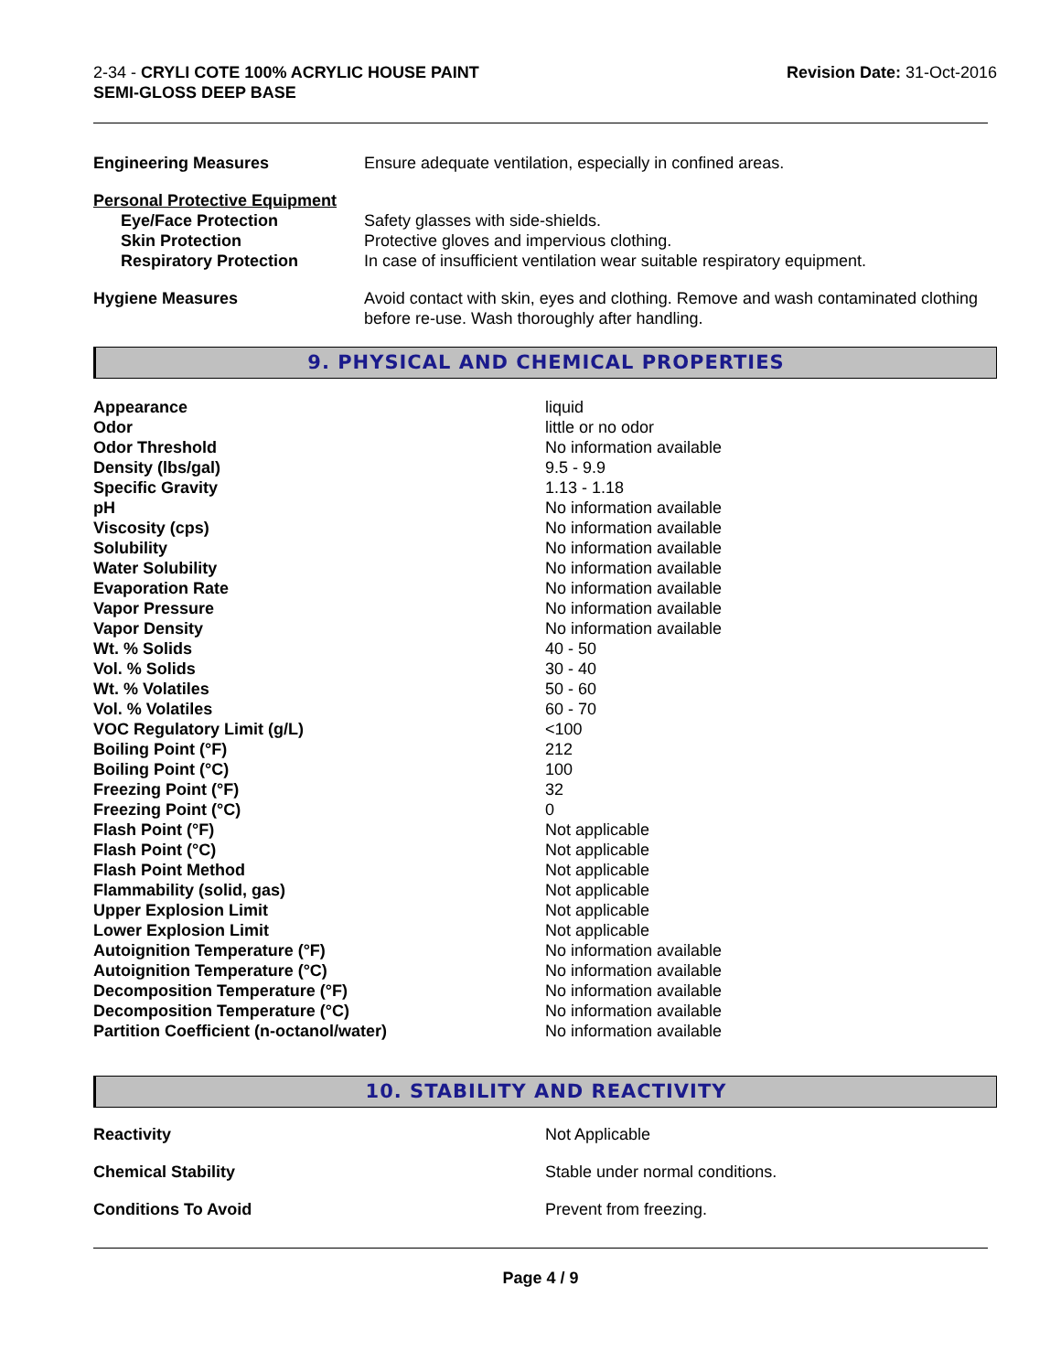2-34 - CRYLI COTE 100% ACRYLIC HOUSE PAINT
SEMI-GLOSS DEEP BASE
Revision Date: 31-Oct-2016
| Engineering Measures | Ensure adequate ventilation, especially in confined areas. |
| Personal Protective Equipment | |
| Eye/Face Protection | Safety glasses with side-shields. |
| Skin Protection | Protective gloves and impervious clothing. |
| Respiratory Protection | In case of insufficient ventilation wear suitable respiratory equipment. |
| Hygiene Measures | Avoid contact with skin, eyes and clothing. Remove and wash contaminated clothing before re-use. Wash thoroughly after handling. |
9. PHYSICAL AND CHEMICAL PROPERTIES
| Appearance | liquid |
| Odor | little or no odor |
| Odor Threshold | No information available |
| Density (lbs/gal) | 9.5 - 9.9 |
| Specific Gravity | 1.13 - 1.18 |
| pH | No information available |
| Viscosity (cps) | No information available |
| Solubility | No information available |
| Water Solubility | No information available |
| Evaporation Rate | No information available |
| Vapor Pressure | No information available |
| Vapor Density | No information available |
| Wt. % Solids | 40 - 50 |
| Vol. % Solids | 30 - 40 |
| Wt. % Volatiles | 50 - 60 |
| Vol. % Volatiles | 60 - 70 |
| VOC Regulatory Limit (g/L) | <100 |
| Boiling Point (°F) | 212 |
| Boiling Point (°C) | 100 |
| Freezing Point (°F) | 32 |
| Freezing Point (°C) | 0 |
| Flash Point (°F) | Not applicable |
| Flash Point (°C) | Not applicable |
| Flash Point Method | Not applicable |
| Flammability (solid, gas) | Not applicable |
| Upper Explosion Limit | Not applicable |
| Lower Explosion Limit | Not applicable |
| Autoignition Temperature (°F) | No information available |
| Autoignition Temperature (°C) | No information available |
| Decomposition Temperature (°F) | No information available |
| Decomposition Temperature (°C) | No information available |
| Partition Coefficient (n-octanol/water) | No information available |
10. STABILITY AND REACTIVITY
| Reactivity | Not Applicable |
| Chemical Stability | Stable under normal conditions. |
| Conditions To Avoid | Prevent from freezing. |
Page 4 / 9